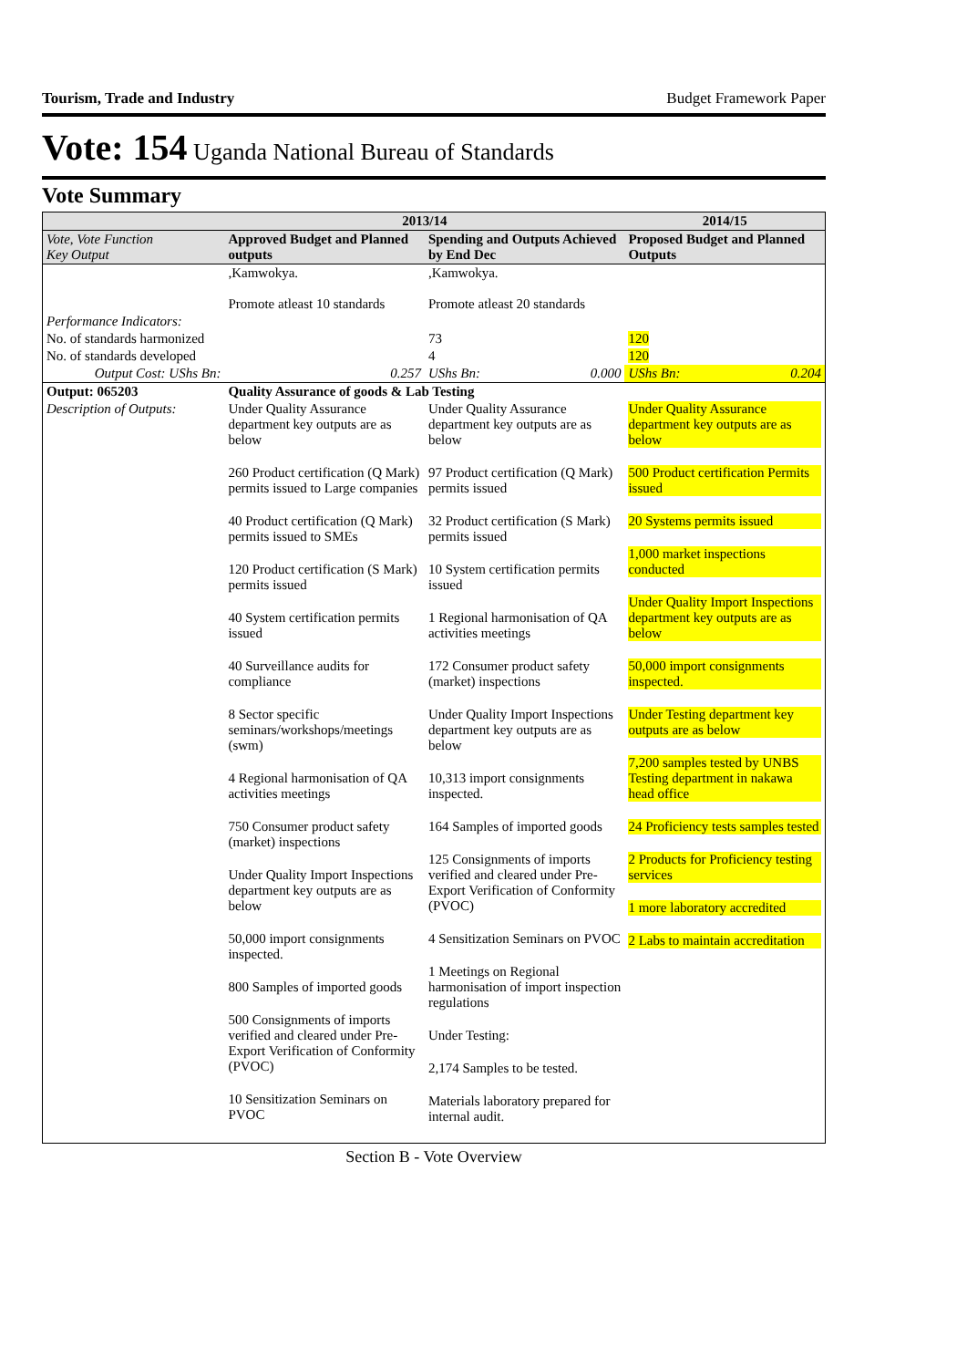Tourism, Trade and Industry Budget Framework Paper
Vote: 154 Uganda National Bureau of Standards
Vote Summary
| | 2013/14 | | 2014/15 |
| --- | --- | --- | --- |
| Vote, Vote Function Key Output | Approved Budget and Planned outputs | Spending and Outputs Achieved by End Dec | Proposed Budget and Planned Outputs |
| | ,Kamwokya. Promote atleast 10 standards | ,Kamwokya. Promote atleast 20 standards | |
| Performance Indicators: | | | |
| No. of standards harmonized | | 73 | 120 |
| No. of standards developed | | 4 | 120 |
| Output Cost: UShs Bn: | 0.257 | UShs Bn: 0.000 | UShs Bn: 0.204 |
| Output: 065203 | Quality Assurance of goods & Lab Testing | | |
| Description of Outputs: | Under Quality Assurance department key outputs are as below 260 Product certification (Q Mark) permits issued to Large companies 40 Product certification (Q Mark) permits issued to SMEs 120 Product certification (S Mark) permits issued 40 System certification permits issued 40 Surveillance audits for compliance 8 Sector specific seminars/workshops/meetings (swm) 4 Regional harmonisation of QA activities meetings 750 Consumer product safety (market) inspections Under Quality Import Inspections department key outputs are as below 50,000 import consignments inspected. 800 Samples of imported goods 500 Consignments of imports verified and cleared under Pre-Export Verification of Conformity (PVOC) 10 Sensitization Seminars on PVOC | Under Quality Assurance department key outputs are as below 97 Product certification (Q Mark) permits issued 32 Product certification (S Mark) permits issued 10 System certification permits issued 1 Regional harmonisation of QA activities meetings 172 Consumer product safety (market) inspections Under Quality Import Inspections department key outputs are as below 10,313 import consignments inspected. 164 Samples of imported goods 125 Consignments of imports verified and cleared under Pre-Export Verification of Conformity (PVOC) 4 Sensitization Seminars on PVOC 1 Meetings on Regional harmonisation of import inspection regulations Under Testing: 2,174 Samples to be tested. Materials laboratory prepared for internal audit. | Under Quality Assurance department key outputs are as below 500 Product certification Permits issued 20 Systems permits issued 1,000 market inspections conducted Under Quality Import Inspections department key outputs are as below 50,000 import consignments inspected. Under Testing department key outputs are as below 7,200 samples tested by UNBS Testing department in nakawa head office 24 Proficiency tests samples tested 2 Products for Proficiency testing services 1 more laboratory accredited 2 Labs to maintain accreditation |
Section B - Vote Overview